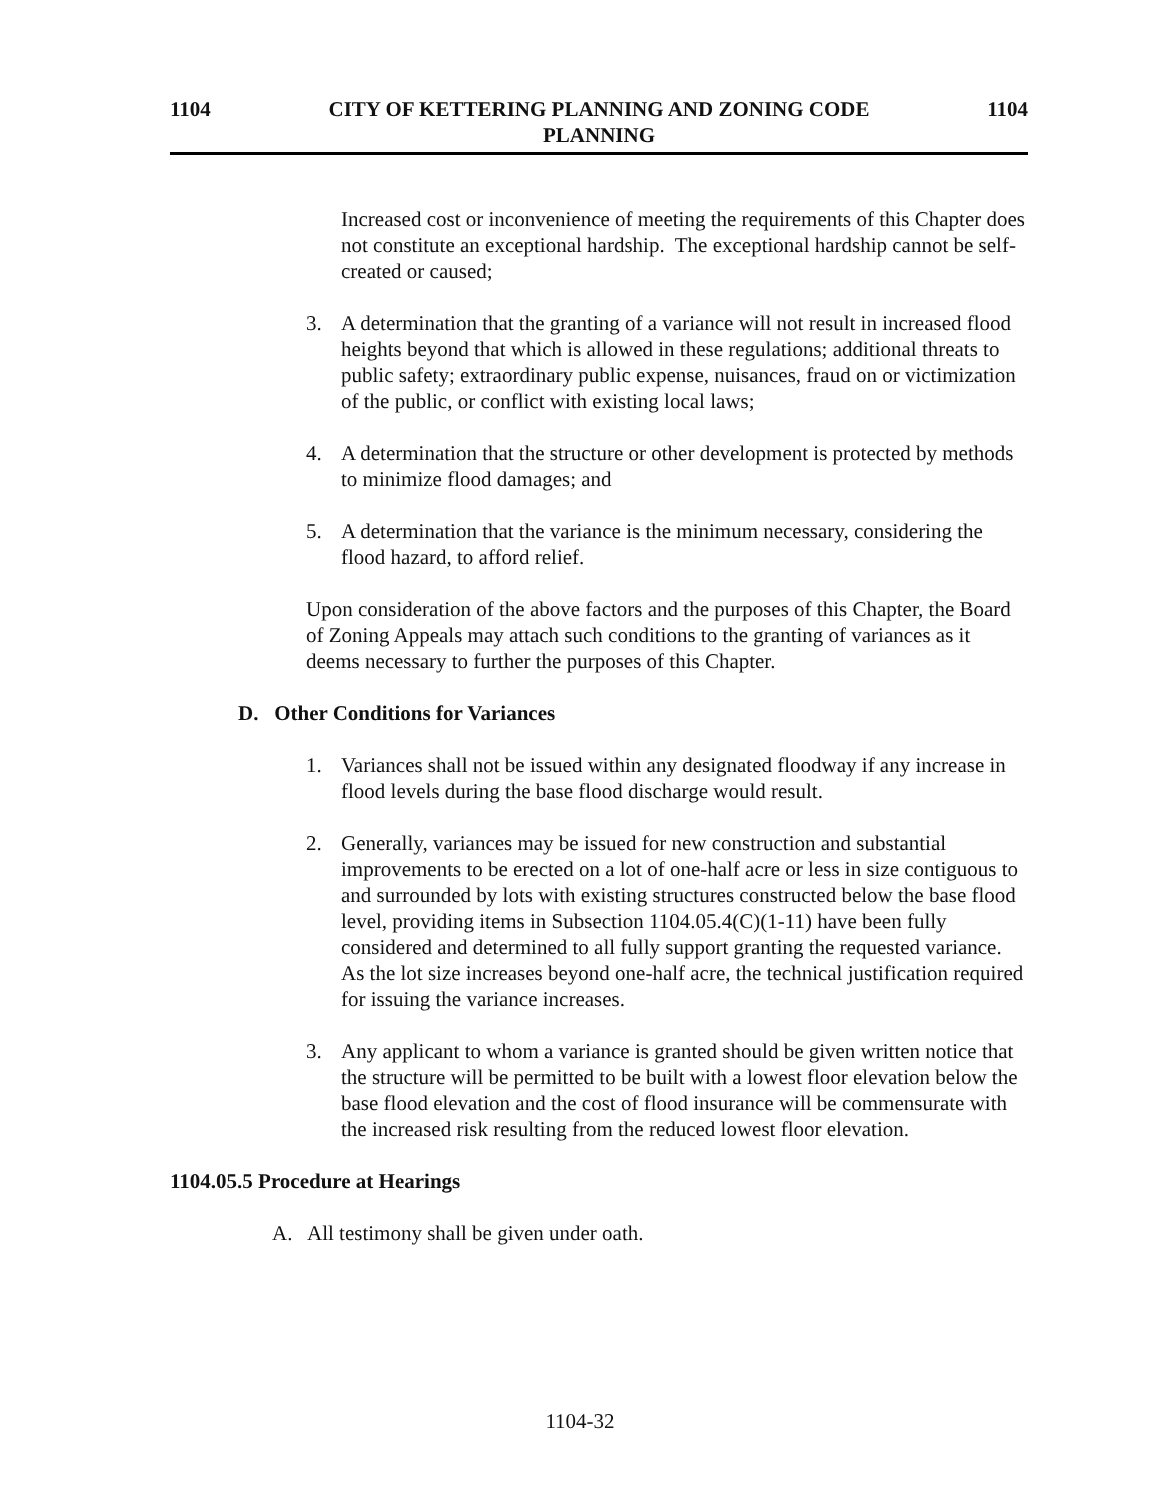1104 CITY OF KETTERING PLANNING AND ZONING CODE
PLANNING 1104
Increased cost or inconvenience of meeting the requirements of this Chapter does not constitute an exceptional hardship. The exceptional hardship cannot be self-created or caused;
3. A determination that the granting of a variance will not result in increased flood heights beyond that which is allowed in these regulations; additional threats to public safety; extraordinary public expense, nuisances, fraud on or victimization of the public, or conflict with existing local laws;
4. A determination that the structure or other development is protected by methods to minimize flood damages; and
5. A determination that the variance is the minimum necessary, considering the flood hazard, to afford relief.
Upon consideration of the above factors and the purposes of this Chapter, the Board of Zoning Appeals may attach such conditions to the granting of variances as it deems necessary to further the purposes of this Chapter.
D. Other Conditions for Variances
1. Variances shall not be issued within any designated floodway if any increase in flood levels during the base flood discharge would result.
2. Generally, variances may be issued for new construction and substantial improvements to be erected on a lot of one-half acre or less in size contiguous to and surrounded by lots with existing structures constructed below the base flood level, providing items in Subsection 1104.05.4(C)(1-11) have been fully considered and determined to all fully support granting the requested variance. As the lot size increases beyond one-half acre, the technical justification required for issuing the variance increases.
3. Any applicant to whom a variance is granted should be given written notice that the structure will be permitted to be built with a lowest floor elevation below the base flood elevation and the cost of flood insurance will be commensurate with the increased risk resulting from the reduced lowest floor elevation.
1104.05.5 Procedure at Hearings
A. All testimony shall be given under oath.
1104-32